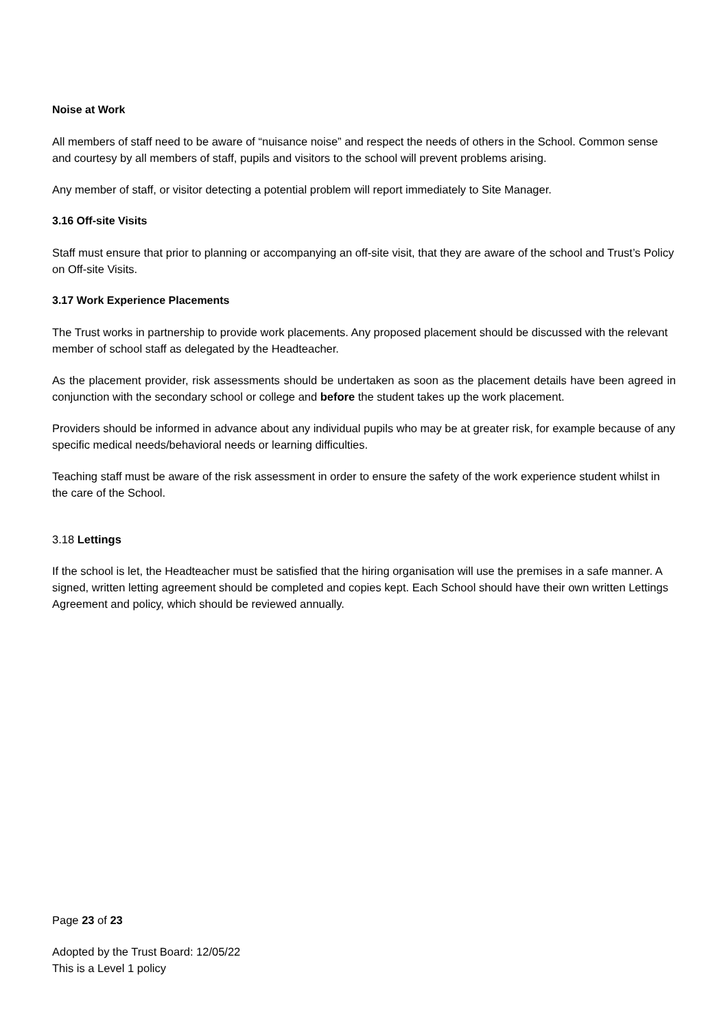Noise at Work
All members of staff need to be aware of “nuisance noise” and respect the needs of others in the School. Common sense and courtesy by all members of staff, pupils and visitors to the school will prevent problems arising.
Any member of staff, or visitor detecting a potential problem will report immediately to Site Manager.
3.16 Off-site Visits
Staff must ensure that prior to planning or accompanying an off-site visit, that they are aware of the school and Trust’s Policy on Off-site Visits.
3.17 Work Experience Placements
The Trust works in partnership to provide work placements. Any proposed placement should be discussed with the relevant member of school staff as delegated by the Headteacher.
As the placement provider, risk assessments should be undertaken as soon as the placement details have been agreed in conjunction with the secondary school or college and before the student takes up the work placement.
Providers should be informed in advance about any individual pupils who may be at greater risk, for example because of any specific medical needs/behavioral needs or learning difficulties.
Teaching staff must be aware of the risk assessment in order to ensure the safety of the work experience student whilst in the care of the School.
3.18 Lettings
If the school is let, the Headteacher must be satisfied that the hiring organisation will use the premises in a safe manner. A signed, written letting agreement should be completed and copies kept. Each School should have their own written Lettings Agreement and policy, which should be reviewed annually.
Page 23 of 23
Adopted by the Trust Board: 12/05/22
This is a Level 1 policy